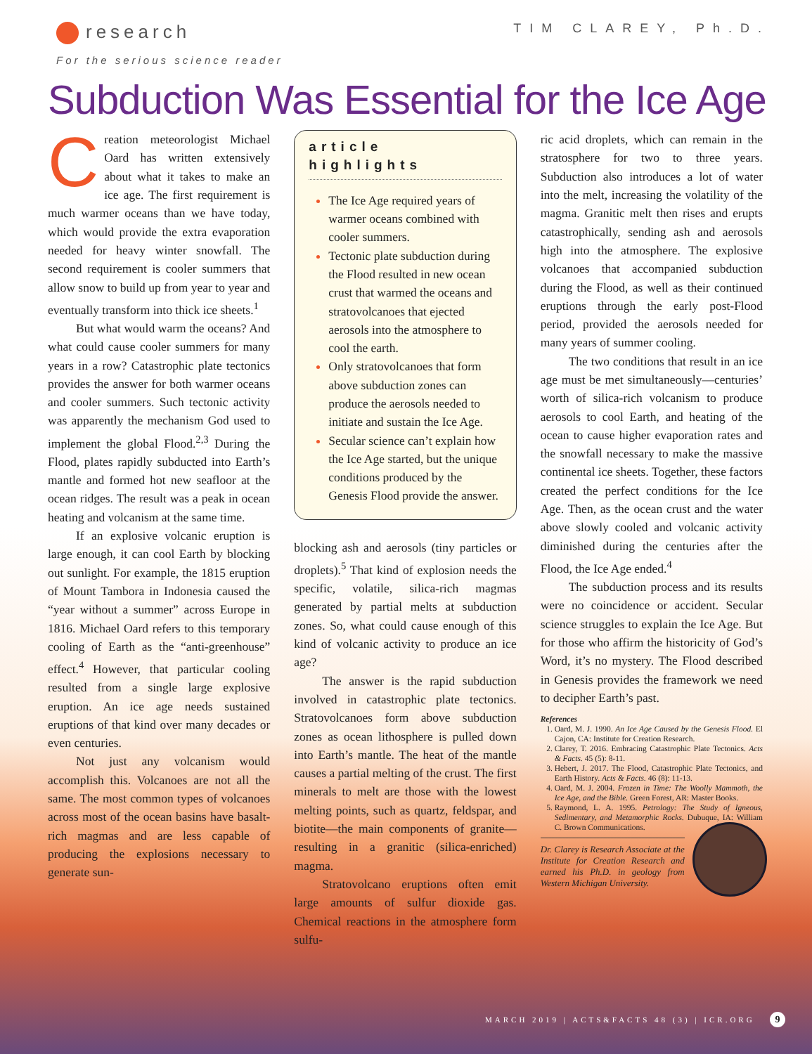research
For the serious science reader
TIM CLAREY, Ph.D.
Subduction Was Essential for the Ice Age
Creation meteorologist Michael Oard has written extensively about what it takes to make an ice age. The first requirement is much warmer oceans than we have today, which would provide the extra evaporation needed for heavy winter snowfall. The second requirement is cooler summers that allow snow to build up from year to year and eventually transform into thick ice sheets.<sup>1</sup>
But what would warm the oceans? And what could cause cooler summers for many years in a row? Catastrophic plate tectonics provides the answer for both warmer oceans and cooler summers. Such tectonic activity was apparently the mechanism God used to implement the global Flood.<sup>2,3</sup> During the Flood, plates rapidly subducted into Earth’s mantle and formed hot new seafloor at the ocean ridges. The result was a peak in ocean heating and volcanism at the same time.
If an explosive volcanic eruption is large enough, it can cool Earth by blocking out sunlight. For example, the 1815 eruption of Mount Tambora in Indonesia caused the “year without a summer” across Europe in 1816. Michael Oard refers to this temporary cooling of Earth as the “anti-greenhouse” effect.<sup>4</sup> However, that particular cooling resulted from a single large explosive eruption. An ice age needs sustained eruptions of that kind over many decades or even centuries.
Not just any volcanism would accomplish this. Volcanoes are not all the same. The most common types of volcanoes across most of the ocean basins have basalt-rich magmas and are less capable of producing the explosions necessary to generate sun-
article highlights
The Ice Age required years of warmer oceans combined with cooler summers.
Tectonic plate subduction during the Flood resulted in new ocean crust that warmed the oceans and stratovolcanoes that ejected aerosols into the atmosphere to cool the earth.
Only stratovolcanoes that form above subduction zones can produce the aerosols needed to initiate and sustain the Ice Age.
Secular science can’t explain how the Ice Age started, but the unique conditions produced by the Genesis Flood provide the answer.
blocking ash and aerosols (tiny particles or droplets).<sup>5</sup> That kind of explosion needs the specific, volatile, silica-rich magmas generated by partial melts at subduction zones. So, what could cause enough of this kind of volcanic activity to produce an ice age?
The answer is the rapid subduction involved in catastrophic plate tectonics. Stratovolcanoes form above subduction zones as ocean lithosphere is pulled down into Earth’s mantle. The heat of the mantle causes a partial melting of the crust. The first minerals to melt are those with the lowest melting points, such as quartz, feldspar, and biotite—the main components of granite—resulting in a granitic (silica-enriched) magma.
Stratovolcano eruptions often emit large amounts of sulfur dioxide gas. Chemical reactions in the atmosphere form sulfu-
ric acid droplets, which can remain in the stratosphere for two to three years. Subduction also introduces a lot of water into the melt, increasing the volatility of the magma. Granitic melt then rises and erupts catastrophically, sending ash and aerosols high into the atmosphere. The explosive volcanoes that accompanied subduction during the Flood, as well as their continued eruptions through the early post-Flood period, provided the aerosols needed for many years of summer cooling.
The two conditions that result in an ice age must be met simultaneously—centuries’ worth of silica-rich volcanism to produce aerosols to cool Earth, and heating of the ocean to cause higher evaporation rates and the snowfall necessary to make the massive continental ice sheets. Together, these factors created the perfect conditions for the Ice Age. Then, as the ocean crust and the water above slowly cooled and volcanic activity diminished during the centuries after the Flood, the Ice Age ended.<sup>4</sup>
The subduction process and its results were no coincidence or accident. Secular science struggles to explain the Ice Age. But for those who affirm the historicity of God’s Word, it’s no mystery. The Flood described in Genesis provides the framework we need to decipher Earth’s past.
References
1. Oard, M. J. 1990. An Ice Age Caused by the Genesis Flood. El Cajon, CA: Institute for Creation Research.
2. Clarey, T. 2016. Embracing Catastrophic Plate Tectonics. Acts & Facts. 45 (5): 8-11.
3. Hebert, J. 2017. The Flood, Catastrophic Plate Tectonics, and Earth History. Acts & Facts. 46 (8): 11-13.
4. Oard, M. J. 2004. Frozen in Time: The Woolly Mammoth, the Ice Age, and the Bible. Green Forest, AR: Master Books.
5. Raymond, L. A. 1995. Petrology: The Study of Igneous, Sedimentary, and Metamorphic Rocks. Dubuque, IA: William C. Brown Communications.
Dr. Clarey is Research Associate at the Institute for Creation Research and earned his Ph.D. in geology from Western Michigan University.
MARCH 2019 | ACTS&FACTS 48 (3) | ICR.ORG
9